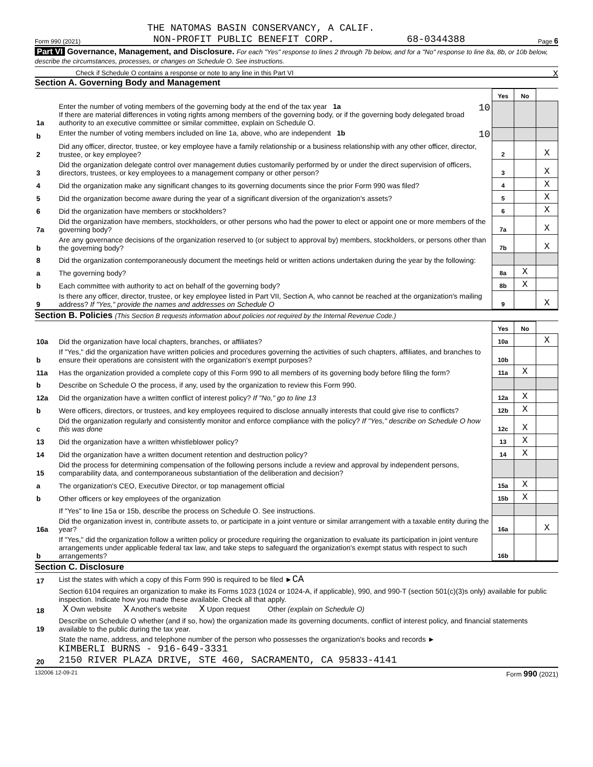THE NATOMAS BASIN CONSERVANCY, A CALIF.
Form 990 (2021) NON-PROFIT PUBLIC BENEFIT CORP. 68-0344388 Page 6
Part VI Governance, Management, and Disclosure. For each "Yes" response to lines 2 through 7b below, and for a "No" response to line 8a, 8b, or 10b below, describe the circumstances, processes, or changes on Schedule O. See instructions.
Check if Schedule O contains a response or note to any line in this Part VI X
Section A. Governing Body and Management
| | | Yes | No | |
| 1a | Enter the number of voting members of the governing body at the end of the tax year 1a 10 If there are material differences in voting rights among members of the governing body, or if the governing body delegated broad authority to an executive committee or similar committee, explain on Schedule O. | | | |
| b | Enter the number of voting members included on line 1a, above, who are independent 1b 10 | | | |
| 2 | Did any officer, director, trustee, or key employee have a family relationship or a business relationship with any other officer, director, trustee, or key employee? | 2 | | X |
| 3 | Did the organization delegate control over management duties customarily performed by or under the direct supervision of officers, directors, trustees, or key employees to a management company or other person? | 3 | | X |
| 4 | Did the organization make any significant changes to its governing documents since the prior Form 990 was filed? | 4 | | X |
| 5 | Did the organization become aware during the year of a significant diversion of the organization's assets? | 5 | | X |
| 6 | Did the organization have members or stockholders? | 6 | | X |
| 7a | Did the organization have members, stockholders, or other persons who had the power to elect or appoint one or more members of the governing body? | 7a | | X |
| b | Are any governance decisions of the organization reserved to (or subject to approval by) members, stockholders, or persons other than the governing body? | 7b | | X |
| 8 | Did the organization contemporaneously document the meetings held or written actions undertaken during the year by the following: | | | |
| a | The governing body? | 8a | X | |
| b | Each committee with authority to act on behalf of the governing body? | 8b | X | |
| 9 | Is there any officer, director, trustee, or key employee listed in Part VII, Section A, who cannot be reached at the organization's mailing address? If "Yes," provide the names and addresses on Schedule O | 9 | | X |
Section B. Policies (This Section B requests information about policies not required by the Internal Revenue Code.)
| | | Yes | No | |
| 10a | Did the organization have local chapters, branches, or affiliates? | 10a | | X |
| b | If "Yes," did the organization have written policies and procedures governing the activities of such chapters, affiliates, and branches to ensure their operations are consistent with the organization's exempt purposes? | 10b | | |
| 11a | Has the organization provided a complete copy of this Form 990 to all members of its governing body before filing the form? | 11a | X | |
| b | Describe on Schedule O the process, if any, used by the organization to review this Form 990. | | | |
| 12a | Did the organization have a written conflict of interest policy? If "No," go to line 13 | 12a | X | |
| b | Were officers, directors, or trustees, and key employees required to disclose annually interests that could give rise to conflicts? | 12b | X | |
| c | Did the organization regularly and consistently monitor and enforce compliance with the policy? If "Yes," describe on Schedule O how this was done | 12c | X | |
| 13 | Did the organization have a written whistleblower policy? | 13 | X | |
| 14 | Did the organization have a written document retention and destruction policy? | 14 | X | |
| 15 | Did the process for determining compensation of the following persons include a review and approval by independent persons, comparability data, and contemporaneous substantiation of the deliberation and decision? | | | |
| a | The organization's CEO, Executive Director, or top management official | 15a | X | |
| b | Other officers or key employees of the organization | 15b | X | |
| | If "Yes" to line 15a or 15b, describe the process on Schedule O. See instructions. | | | |
| 16a | Did the organization invest in, contribute assets to, or participate in a joint venture or similar arrangement with a taxable entity during the year? | 16a | | X |
| b | If "Yes," did the organization follow a written policy or procedure requiring the organization to evaluate its participation in joint venture arrangements under applicable federal tax law, and take steps to safeguard the organization's exempt status with respect to such arrangements? | 16b | | |
Section C. Disclosure
| 17 | List the states with which a copy of this Form 990 is required to be filed ► CA |
| 18 | Section 6104 requires an organization to make its Forms 1023 (1024 or 1024-A, if applicable), 990, and 990-T (section 501(c)(3)s only) available for public inspection. Indicate how you made these available. Check all that apply. X Own website X Another's website X Upon request Other (explain on Schedule O) |
| 19 | Describe on Schedule O whether (and if so, how) the organization made its governing documents, conflict of interest policy, and financial statements available to the public during the tax year. |
| 20 | State the name, address, and telephone number of the person who possesses the organization's books and records ► KIMBERLI BURNS - 916-649-3331 2150 RIVER PLAZA DRIVE, STE 460, SACRAMENTO, CA 95833-4141 |
132006 12-09-21 Form 990 (2021)